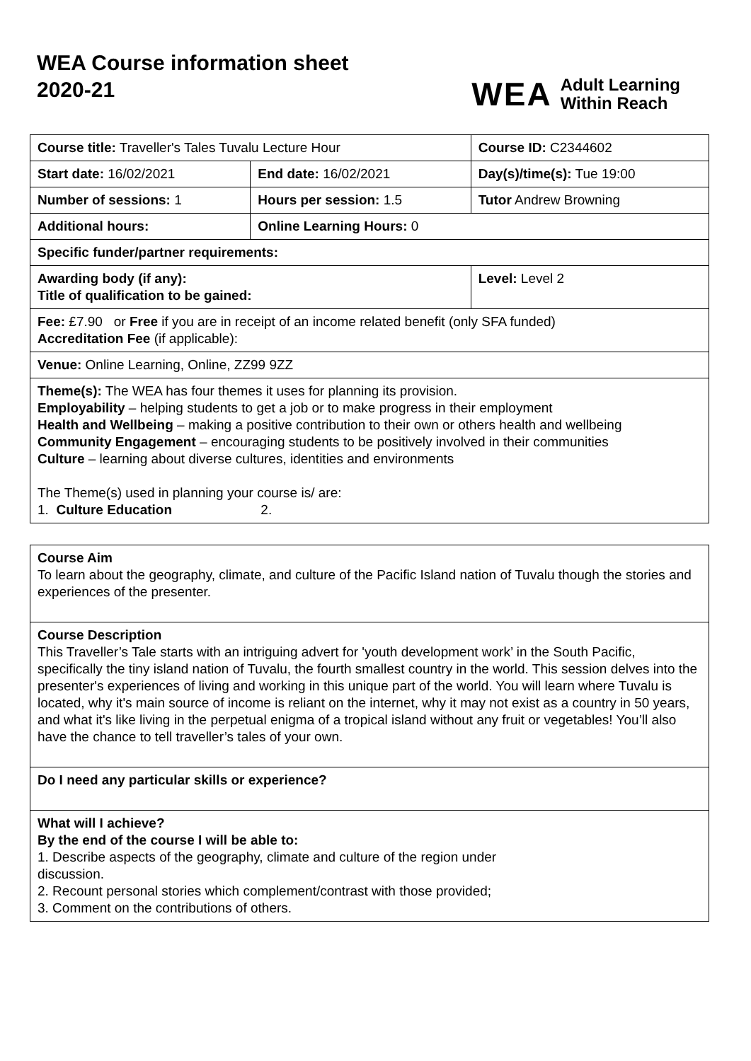WEA Course information sheet 2020-21
WEA Adult Learning
Within Reach
| Course title: Traveller's Tales Tuvalu Lecture Hour | | Course ID: C2344602 |
| Start date: 16/02/2021 | End date: 16/02/2021 | Day(s)/time(s): Tue 19:00 |
| Number of sessions: 1 | Hours per session: 1.5 | Tutor Andrew Browning |
| Additional hours: | Online Learning Hours: 0 | |
| Specific funder/partner requirements: | | |
| Awarding body (if any): Title of qualification to be gained: | | Level: Level 2 |
| Fee: £7.90 or Free if you are in receipt of an income related benefit (only SFA funded) Accreditation Fee (if applicable): | | |
| Venue: Online Learning, Online, ZZ99 9ZZ | | |
| Theme(s): The WEA has four themes it uses for planning its provision. Employability – helping students to get a job or to make progress in their employment Health and Wellbeing – making a positive contribution to their own or others health and wellbeing Community Engagement – encouraging students to be positively involved in their communities Culture – learning about diverse cultures, identities and environments The Theme(s) used in planning your course is/ are: 1. Culture Education 2. | | |
| Course Aim To learn about the geography, climate, and culture of the Pacific Island nation of Tuvalu though the stories and experiences of the presenter. |
| Course Description This Traveller’s Tale starts with an intriguing advert for 'youth development work’ in the South Pacific, specifically the tiny island nation of Tuvalu, the fourth smallest country in the world. This session delves into the presenter's experiences of living and working in this unique part of the world. You will learn where Tuvalu is located, why it's main source of income is reliant on the internet, why it may not exist as a country in 50 years, and what it's like living in the perpetual enigma of a tropical island without any fruit or vegetables! You’ll also have the chance to tell traveller’s tales of your own. |
| Do I need any particular skills or experience? |
| What will I achieve? By the end of the course I will be able to: 1. Describe aspects of the geography, climate and culture of the region under discussion. 2. Recount personal stories which complement/contrast with those provided; 3. Comment on the contributions of others. |